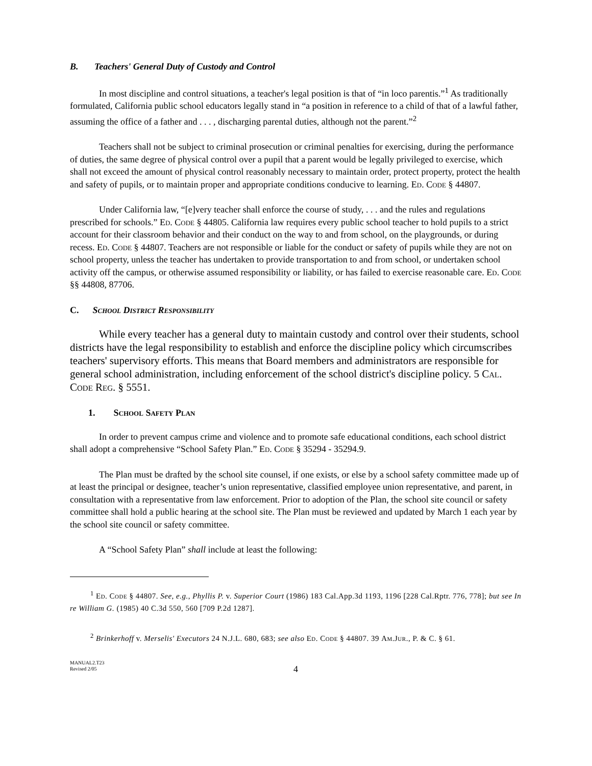B. Teachers' General Duty of Custody and Control
In most discipline and control situations, a teacher's legal position is that of “in loco parentis.”<sup>1</sup> As traditionally formulated, California public school educators legally stand in “a position in reference to a child of that of a lawful father, assuming the office of a father and . . . , discharging parental duties, although not the parent.”<sup>2</sup>
Teachers shall not be subject to criminal prosecution or criminal penalties for exercising, during the performance of duties, the same degree of physical control over a pupil that a parent would be legally privileged to exercise, which shall not exceed the amount of physical control reasonably necessary to maintain order, protect property, protect the health and safety of pupils, or to maintain proper and appropriate conditions conducive to learning. Ed. Code § 44807.
Under California law, “[e]very teacher shall enforce the course of study, . . . and the rules and regulations prescribed for schools.” Ed. Code § 44805. California law requires every public school teacher to hold pupils to a strict account for their classroom behavior and their conduct on the way to and from school, on the playgrounds, or during recess. Ed. Code § 44807. Teachers are not responsible or liable for the conduct or safety of pupils while they are not on school property, unless the teacher has undertaken to provide transportation to and from school, or undertaken school activity off the campus, or otherwise assumed responsibility or liability, or has failed to exercise reasonable care. Ed. Code §§ 44808, 87706.
C. School District Responsibility
While every teacher has a general duty to maintain custody and control over their students, school districts have the legal responsibility to establish and enforce the discipline policy which circumscribes teachers' supervisory efforts. This means that Board members and administrators are responsible for general school administration, including enforcement of the school district's discipline policy. 5 Cal. Code Reg. § 5551.
1. School Safety Plan
In order to prevent campus crime and violence and to promote safe educational conditions, each school district shall adopt a comprehensive “School Safety Plan.” Ed. Code § 35294 - 35294.9.
The Plan must be drafted by the school site counsel, if one exists, or else by a school safety committee made up of at least the principal or designee, teacher’s union representative, classified employee union representative, and parent, in consultation with a representative from law enforcement. Prior to adoption of the Plan, the school site council or safety committee shall hold a public hearing at the school site. The Plan must be reviewed and updated by March 1 each year by the school site council or safety committee.
A “School Safety Plan” shall include at least the following:
<sup>1</sup> Ed. Code § 44807. See, e.g., Phyllis P. v. Superior Court (1986) 183 Cal.App.3d 1193, 1196 [228 Cal.Rptr. 776, 778]; but see In re William G. (1985) 40 C.3d 550, 560 [709 P.2d 1287].
<sup>2</sup> Brinkerhoff v. Merselis' Executors 24 N.J.L. 680, 683; see also Ed. Code § 44807. 39 Am.Jur., P. & C. § 61.
MANUAL2.T23
Revised 2/05
4